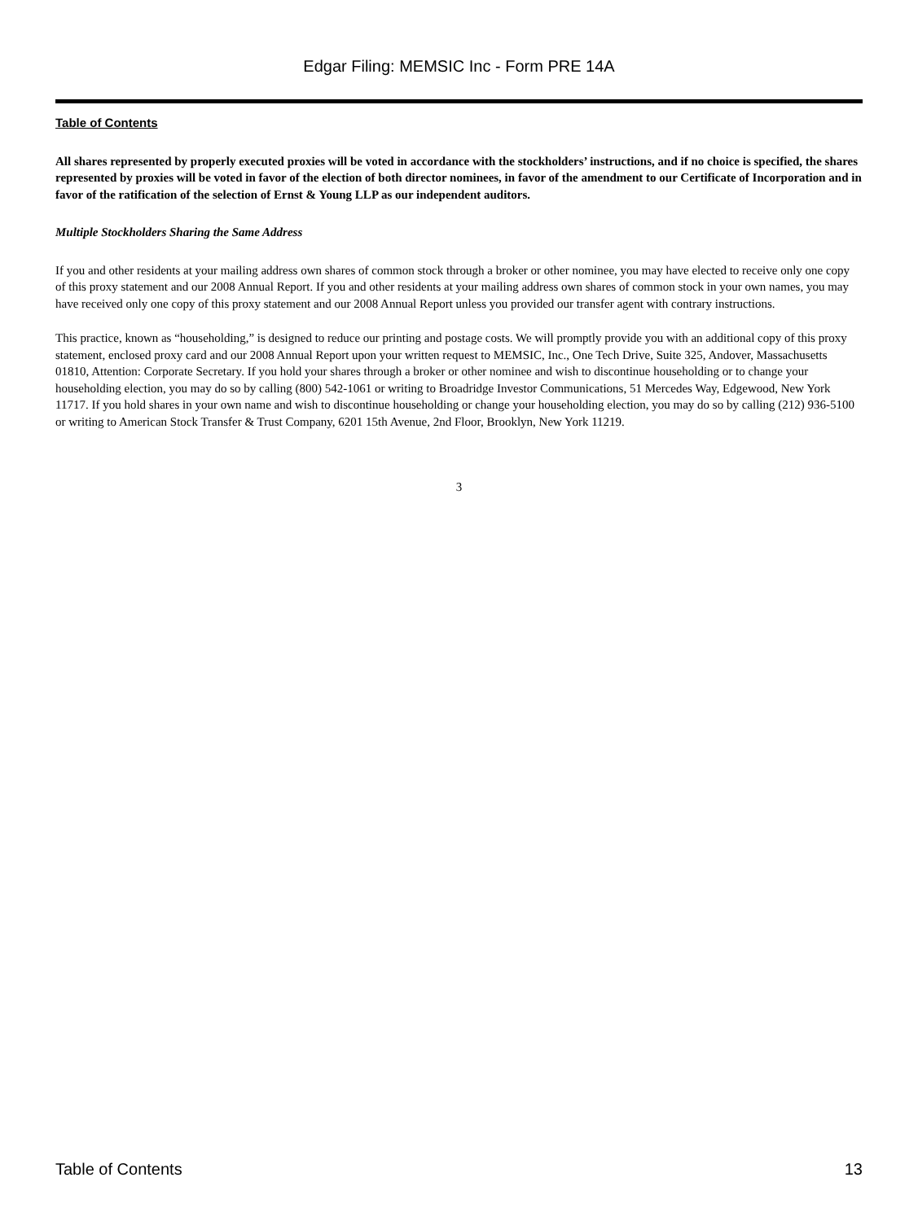Edgar Filing: MEMSIC Inc - Form PRE 14A
Table of Contents
All shares represented by properly executed proxies will be voted in accordance with the stockholders’ instructions, and if no choice is specified, the shares represented by proxies will be voted in favor of the election of both director nominees, in favor of the amendment to our Certificate of Incorporation and in favor of the ratification of the selection of Ernst & Young LLP as our independent auditors.
Multiple Stockholders Sharing the Same Address
If you and other residents at your mailing address own shares of common stock through a broker or other nominee, you may have elected to receive only one copy of this proxy statement and our 2008 Annual Report. If you and other residents at your mailing address own shares of common stock in your own names, you may have received only one copy of this proxy statement and our 2008 Annual Report unless you provided our transfer agent with contrary instructions.
This practice, known as “householding,” is designed to reduce our printing and postage costs. We will promptly provide you with an additional copy of this proxy statement, enclosed proxy card and our 2008 Annual Report upon your written request to MEMSIC, Inc., One Tech Drive, Suite 325, Andover, Massachusetts 01810, Attention: Corporate Secretary. If you hold your shares through a broker or other nominee and wish to discontinue householding or to change your householding election, you may do so by calling (800) 542-1061 or writing to Broadridge Investor Communications, 51 Mercedes Way, Edgewood, New York 11717. If you hold shares in your own name and wish to discontinue householding or change your householding election, you may do so by calling (212) 936-5100 or writing to American Stock Transfer & Trust Company, 6201 15th Avenue, 2nd Floor, Brooklyn, New York 11219.
3
Table of Contents 13